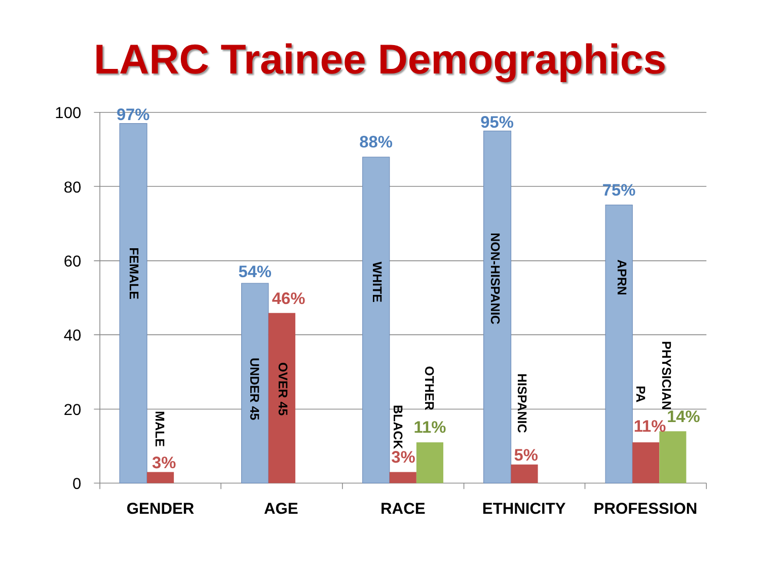LARC Trainee Demographics
100
80
60
40
20
0
97%
FEMALE
3%
MALE
54%
UNDER 45
46%
OVER 45
88%
WHITE
BLACK
3%
OTHER
11%
95%
NON-HISPANIC
HISPANIC
5%
75%
APRN
PA
11%
PHYSICIAN
14%
GENDER
AGE
RACE
ETHNICITY
PROFESSION